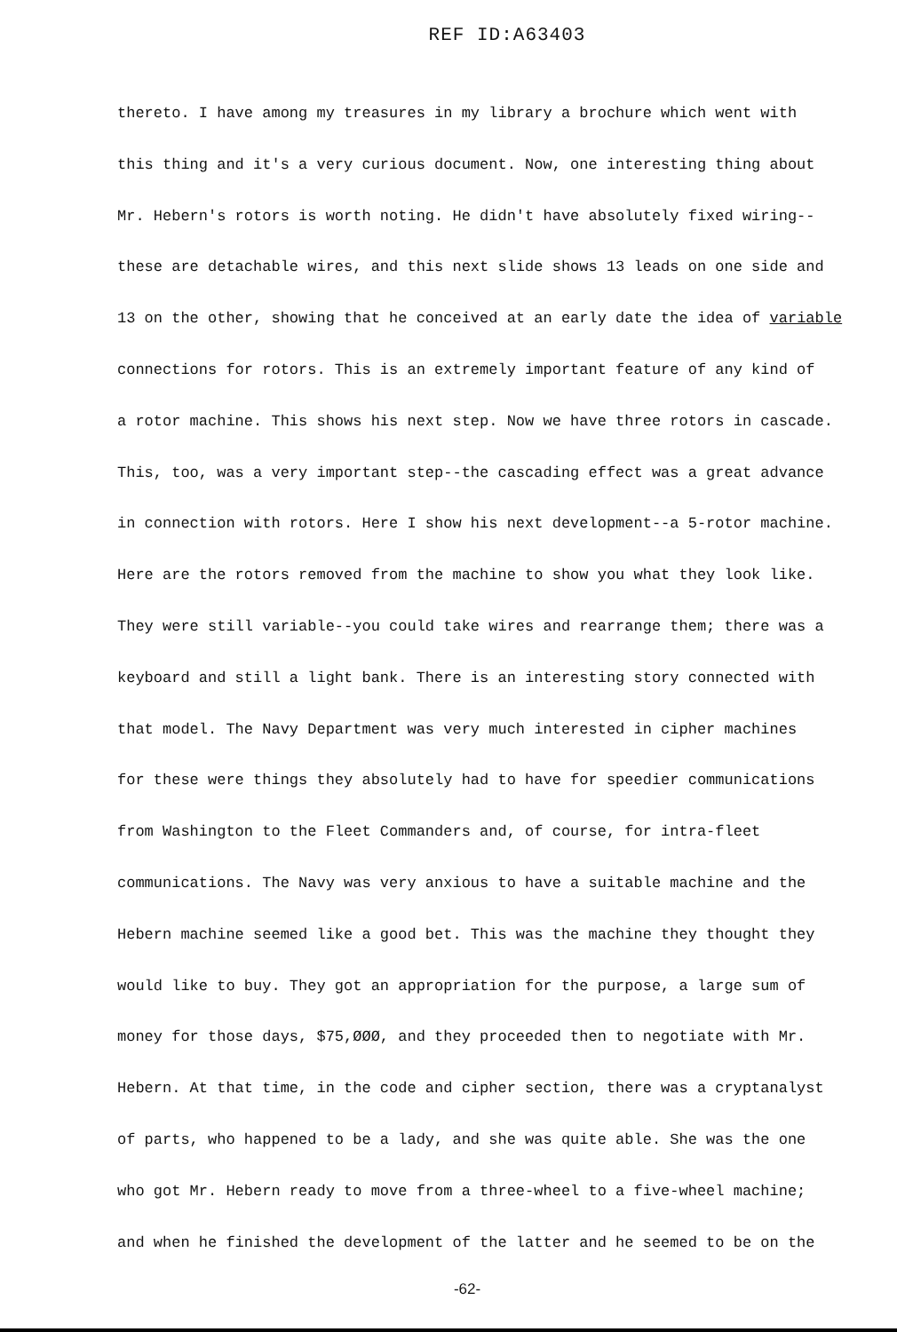REF ID:A63403
thereto. I have among my treasures in my library a brochure which went with
this thing and it's a very curious document. Now, one interesting thing about
Mr. Hebern's rotors is worth noting. He didn't have absolutely fixed wiring--
these are detachable wires, and this next slide shows 13 leads on one side and
13 on the other, showing that he conceived at an early date the idea of variable
connections for rotors. This is an extremely important feature of any kind of
a rotor machine. This shows his next step. Now we have three rotors in cascade.
This, too, was a very important step--the cascading effect was a great advance
in connection with rotors. Here I show his next development--a 5-rotor machine.
Here are the rotors removed from the machine to show you what they look like.
They were still variable--you could take wires and rearrange them; there was a
keyboard and still a light bank. There is an interesting story connected with
that model. The Navy Department was very much interested in cipher machines
for these were things they absolutely had to have for speedier communications
from Washington to the Fleet Commanders and, of course, for intra-fleet
communications. The Navy was very anxious to have a suitable machine and the
Hebern machine seemed like a good bet. This was the machine they thought they
would like to buy. They got an appropriation for the purpose, a large sum of
money for those days, $75,ØØØ, and they proceeded then to negotiate with Mr.
Hebern. At that time, in the code and cipher section, there was a cryptanalyst
of parts, who happened to be a lady, and she was quite able. She was the one
who got Mr. Hebern ready to move from a three-wheel to a five-wheel machine;
and when he finished the development of the latter and he seemed to be on the
-62-